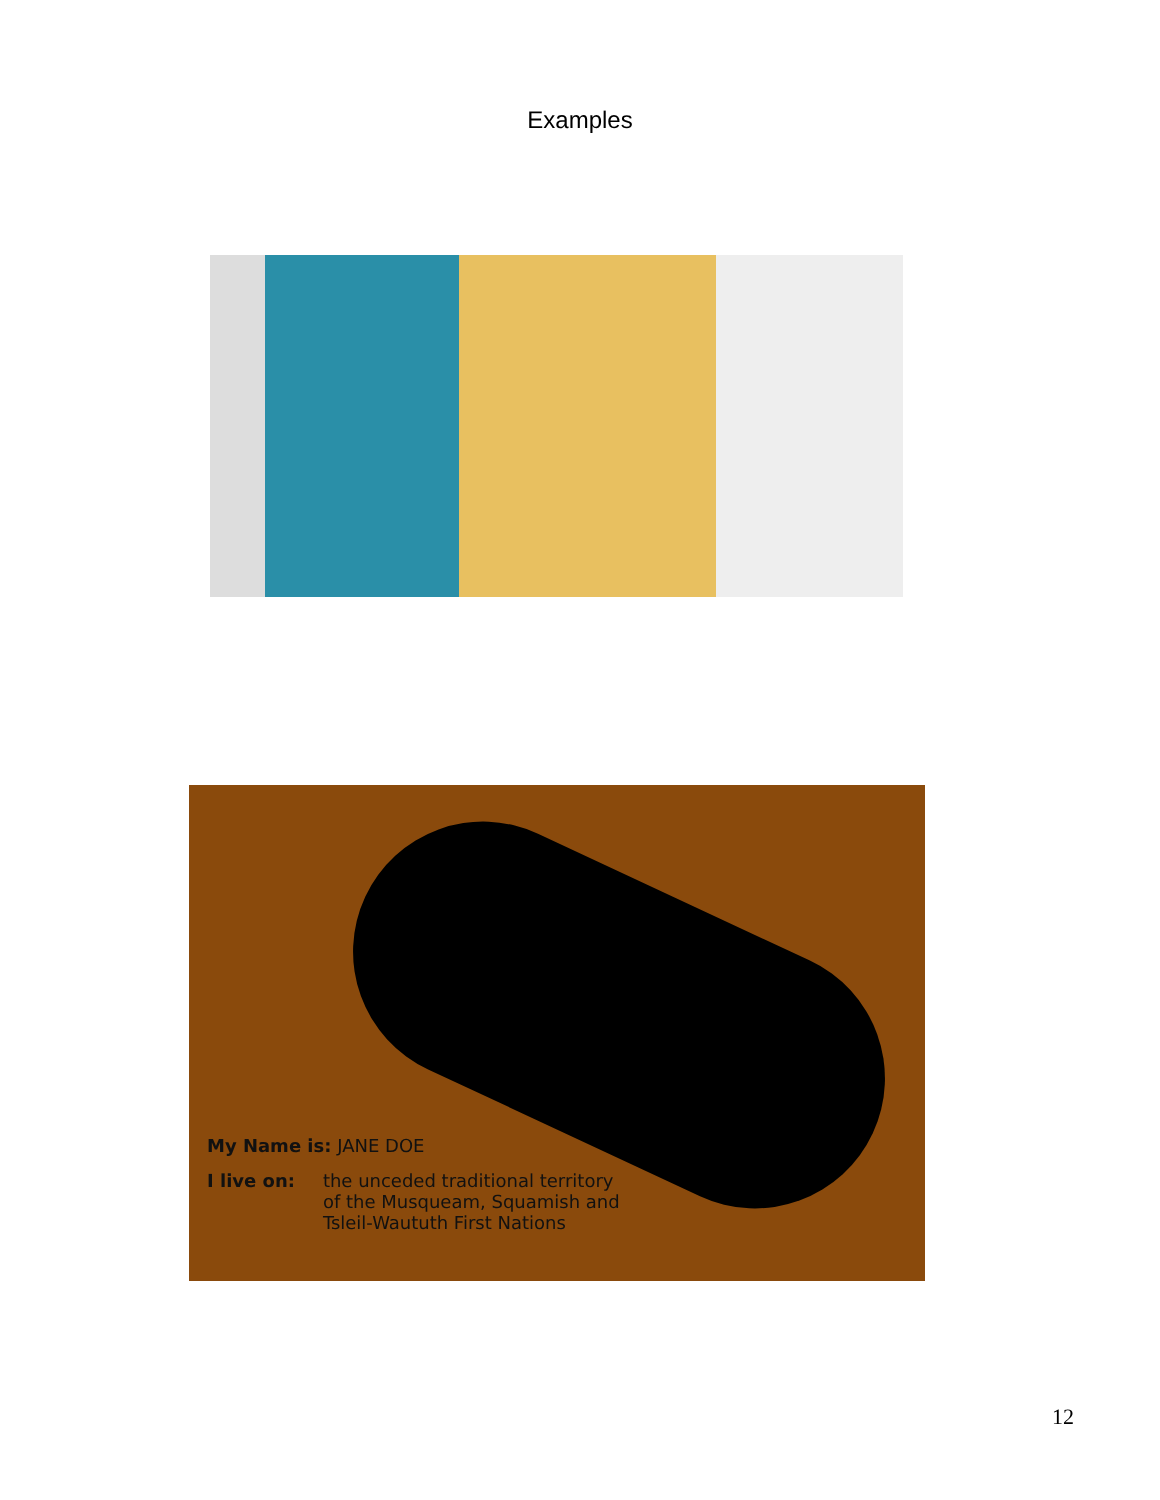Examples
My Name is: JANE DOE
I live on: the unceded traditional territory
of the Musqueam, Squamish and
Tsleil-Waututh First Nations
12